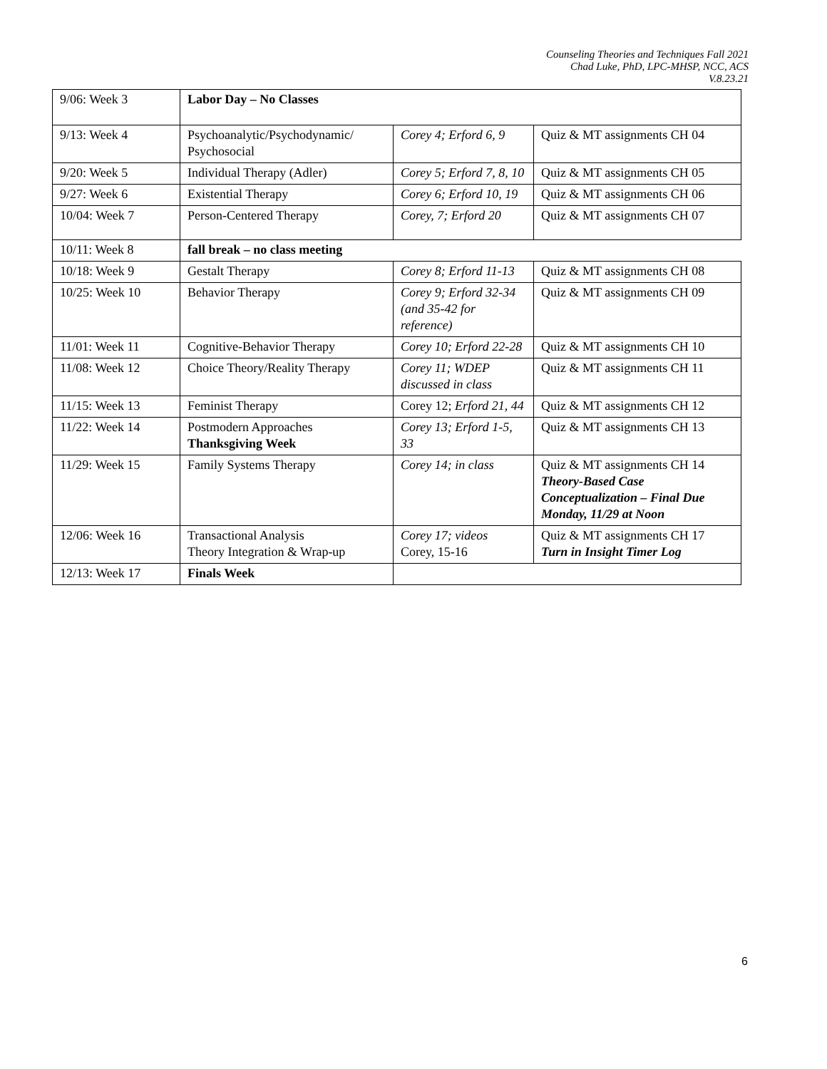Counseling Theories and Techniques Fall 2021
Chad Luke, PhD, LPC-MHSP, NCC, ACS
V.8.23.21
| 9/06: Week 3 | Labor Day – No Classes | | |
| 9/13: Week 4 | Psychoanalytic/Psychodynamic/ Psychosocial | Corey 4; Erford 6, 9 | Quiz & MT assignments CH 04 |
| 9/20: Week 5 | Individual Therapy (Adler) | Corey 5; Erford 7, 8, 10 | Quiz & MT assignments CH 05 |
| 9/27: Week 6 | Existential Therapy | Corey 6; Erford 10, 19 | Quiz & MT assignments CH 06 |
| 10/04: Week 7 | Person-Centered Therapy | Corey, 7; Erford 20 | Quiz & MT assignments CH 07 |
| 10/11: Week 8 | fall break – no class meeting | | |
| 10/18: Week 9 | Gestalt Therapy | Corey 8; Erford 11-13 | Quiz & MT assignments CH 08 |
| 10/25: Week 10 | Behavior Therapy | Corey 9; Erford 32-34 (and 35-42 for reference) | Quiz & MT assignments CH 09 |
| 11/01: Week 11 | Cognitive-Behavior Therapy | Corey 10; Erford 22-28 | Quiz & MT assignments CH 10 |
| 11/08: Week 12 | Choice Theory/Reality Therapy | Corey 11; WDEP discussed in class | Quiz & MT assignments CH 11 |
| 11/15: Week 13 | Feminist Therapy | Corey 12; Erford 21, 44 | Quiz & MT assignments CH 12 |
| 11/22: Week 14 | Postmodern Approaches Thanksgiving Week | Corey 13; Erford 1-5, 33 | Quiz & MT assignments CH 13 |
| 11/29: Week 15 | Family Systems Therapy | Corey 14; in class | Quiz & MT assignments CH 14 Theory-Based Case Conceptualization – Final Due Monday, 11/29 at Noon |
| 12/06: Week 16 | Transactional Analysis Theory Integration & Wrap-up | Corey 17; videos Corey, 15-16 | Quiz & MT assignments CH 17 Turn in Insight Timer Log |
| 12/13: Week 17 | Finals Week | | |
6